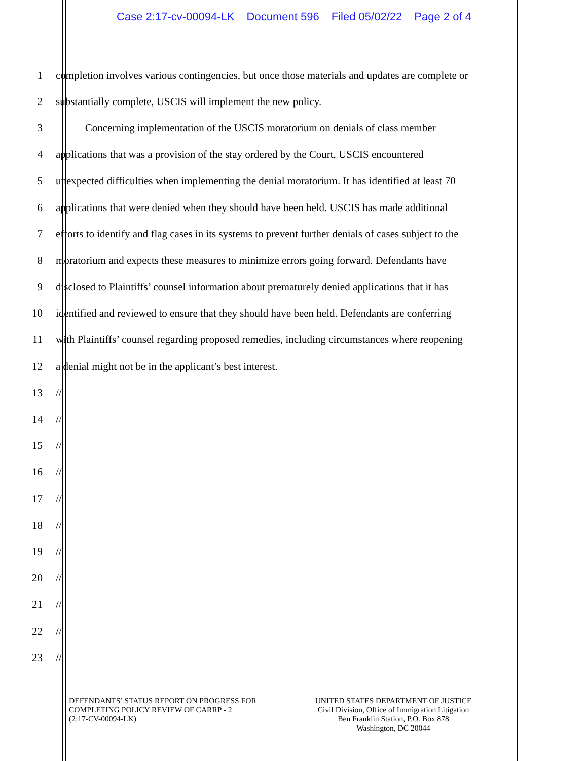Case 2:17-cv-00094-LK Document 596 Filed 05/02/22 Page 2 of 4
1 completion involves various contingencies, but once those materials and updates are complete or
2 substantially complete, USCIS will implement the new policy.
3 Concerning implementation of the USCIS moratorium on denials of class member
4 applications that was a provision of the stay ordered by the Court, USCIS encountered
5 unexpected difficulties when implementing the denial moratorium. It has identified at least 70
6 applications that were denied when they should have been held. USCIS has made additional
7 efforts to identify and flag cases in its systems to prevent further denials of cases subject to the
8 moratorium and expects these measures to minimize errors going forward. Defendants have
9 disclosed to Plaintiffs’ counsel information about prematurely denied applications that it has
10 identified and reviewed to ensure that they should have been held. Defendants are conferring
11 with Plaintiffs’ counsel regarding proposed remedies, including circumstances where reopening
12 a denial might not be in the applicant’s best interest.
13 //
14 //
15 //
16 //
17 //
18 //
19 //
20 //
21 //
22 //
23 //
DEFENDANTS’ STATUS REPORT ON PROGRESS FOR
COMPLETING POLICY REVIEW OF CARRP - 2
(2:17-CV-00094-LK)
UNITED STATES DEPARTMENT OF JUSTICE
Civil Division, Office of Immigration Litigation
Ben Franklin Station, P.O. Box 878
Washington, DC 20044